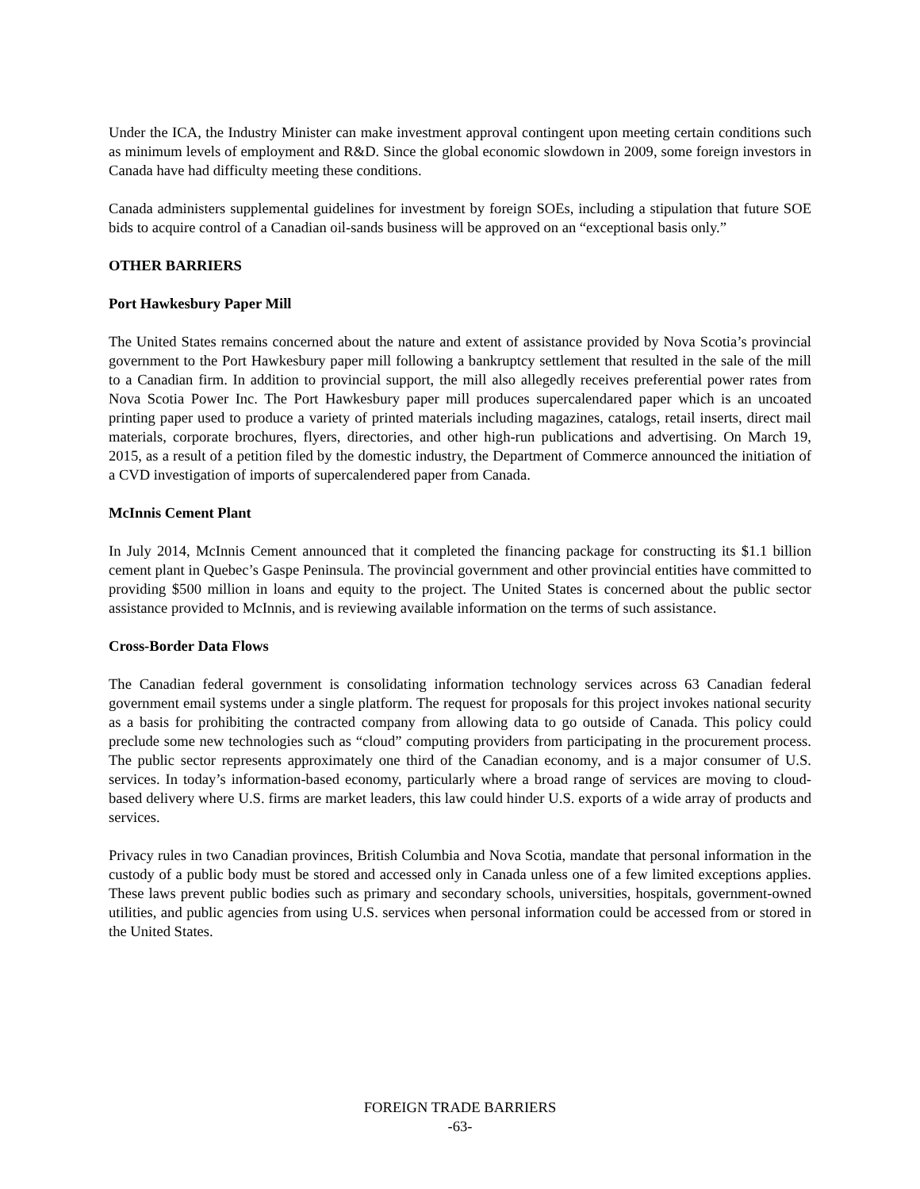Under the ICA, the Industry Minister can make investment approval contingent upon meeting certain conditions such as minimum levels of employment and R&D. Since the global economic slowdown in 2009, some foreign investors in Canada have had difficulty meeting these conditions.
Canada administers supplemental guidelines for investment by foreign SOEs, including a stipulation that future SOE bids to acquire control of a Canadian oil-sands business will be approved on an “exceptional basis only.”
OTHER BARRIERS
Port Hawkesbury Paper Mill
The United States remains concerned about the nature and extent of assistance provided by Nova Scotia’s provincial government to the Port Hawkesbury paper mill following a bankruptcy settlement that resulted in the sale of the mill to a Canadian firm. In addition to provincial support, the mill also allegedly receives preferential power rates from Nova Scotia Power Inc. The Port Hawkesbury paper mill produces supercalendared paper which is an uncoated printing paper used to produce a variety of printed materials including magazines, catalogs, retail inserts, direct mail materials, corporate brochures, flyers, directories, and other high-run publications and advertising. On March 19, 2015, as a result of a petition filed by the domestic industry, the Department of Commerce announced the initiation of a CVD investigation of imports of supercalendered paper from Canada.
McInnis Cement Plant
In July 2014, McInnis Cement announced that it completed the financing package for constructing its $1.1 billion cement plant in Quebec’s Gaspe Peninsula. The provincial government and other provincial entities have committed to providing $500 million in loans and equity to the project. The United States is concerned about the public sector assistance provided to McInnis, and is reviewing available information on the terms of such assistance.
Cross-Border Data Flows
The Canadian federal government is consolidating information technology services across 63 Canadian federal government email systems under a single platform. The request for proposals for this project invokes national security as a basis for prohibiting the contracted company from allowing data to go outside of Canada. This policy could preclude some new technologies such as “cloud” computing providers from participating in the procurement process. The public sector represents approximately one third of the Canadian economy, and is a major consumer of U.S. services. In today’s information-based economy, particularly where a broad range of services are moving to cloud-based delivery where U.S. firms are market leaders, this law could hinder U.S. exports of a wide array of products and services.
Privacy rules in two Canadian provinces, British Columbia and Nova Scotia, mandate that personal information in the custody of a public body must be stored and accessed only in Canada unless one of a few limited exceptions applies. These laws prevent public bodies such as primary and secondary schools, universities, hospitals, government-owned utilities, and public agencies from using U.S. services when personal information could be accessed from or stored in the United States.
FOREIGN TRADE BARRIERS
-63-